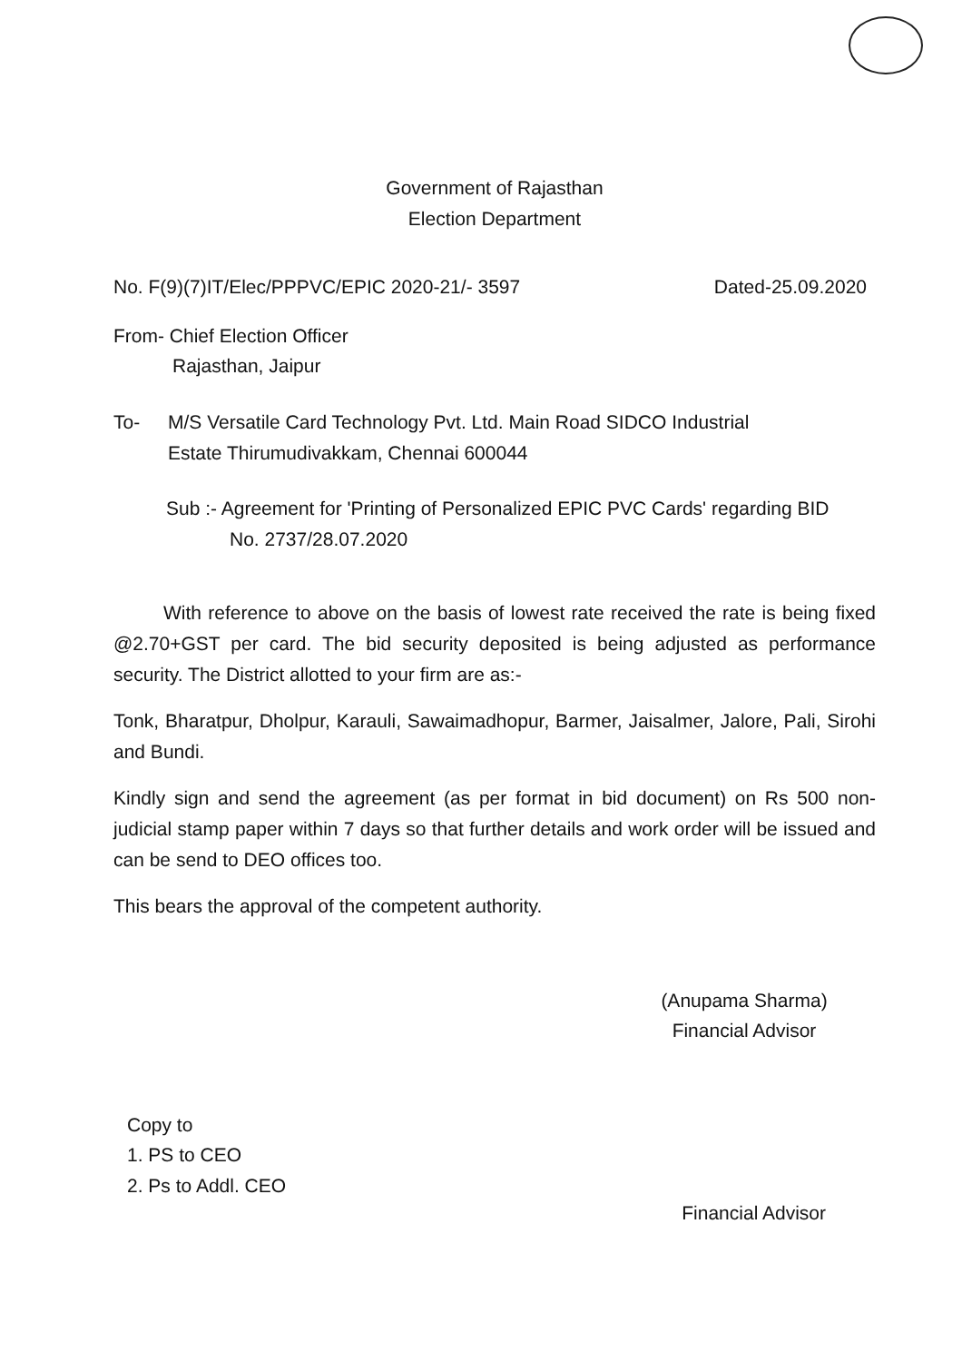Government of Rajasthan
Election Department
No. F(9)(7)IT/Elec/PPPVC/EPIC 2020-21/- 3597 Dated-25.09.2020
From- Chief Election Officer
Rajasthan, Jaipur
To- M/S Versatile Card Technology Pvt. Ltd. Main Road SIDCO Industrial
Estate Thirumudivakkam, Chennai 600044
Sub :- Agreement for 'Printing of Personalized EPIC PVC Cards' regarding BID
No. 2737/28.07.2020
With reference to above on the basis of lowest rate received the rate is being fixed @2.70+GST per card. The bid security deposited is being adjusted as performance security. The District allotted to your firm are as:-
Tonk, Bharatpur, Dholpur, Karauli, Sawaimadhopur, Barmer, Jaisalmer, Jalore, Pali, Sirohi and Bundi.
Kindly sign and send the agreement (as per format in bid document) on Rs 500 non-judicial stamp paper within 7 days so that further details and work order will be issued and can be send to DEO offices too.
This bears the approval of the competent authority.
(Anupama Sharma)
Financial Advisor
Copy to
1. PS to CEO
2. Ps to Addl. CEO
Financial Advisor